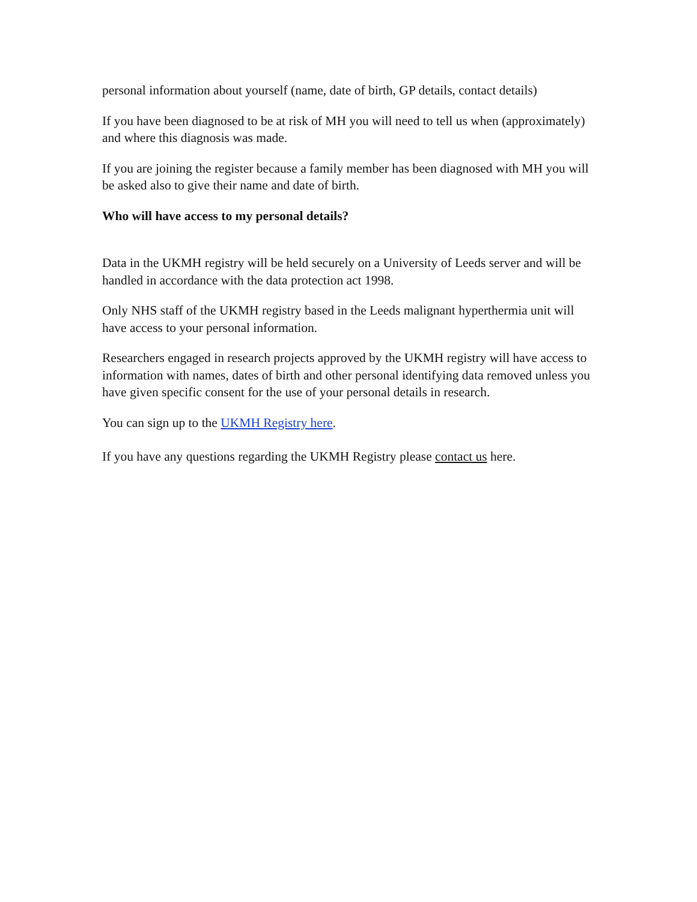personal information about yourself (name, date of birth, GP details, contact details)
If you have been diagnosed to be at risk of MH you will need to tell us when (approximately) and where this diagnosis was made.
If you are joining the register because a family member has been diagnosed with MH you will be asked also to give their name and date of birth.
Who will have access to my personal details?
Data in the UKMH registry will be held securely on a University of Leeds server and will be handled in accordance with the data protection act 1998.
Only NHS staff of the UKMH registry based in the Leeds malignant hyperthermia unit will have access to your personal information.
Researchers engaged in research projects approved by the UKMH registry will have access to information with names, dates of birth and other personal identifying data removed unless you have given specific consent for the use of your personal details in research.
You can sign up to the UKMH Registry here.
If you have any questions regarding the UKMH Registry please contact us here.